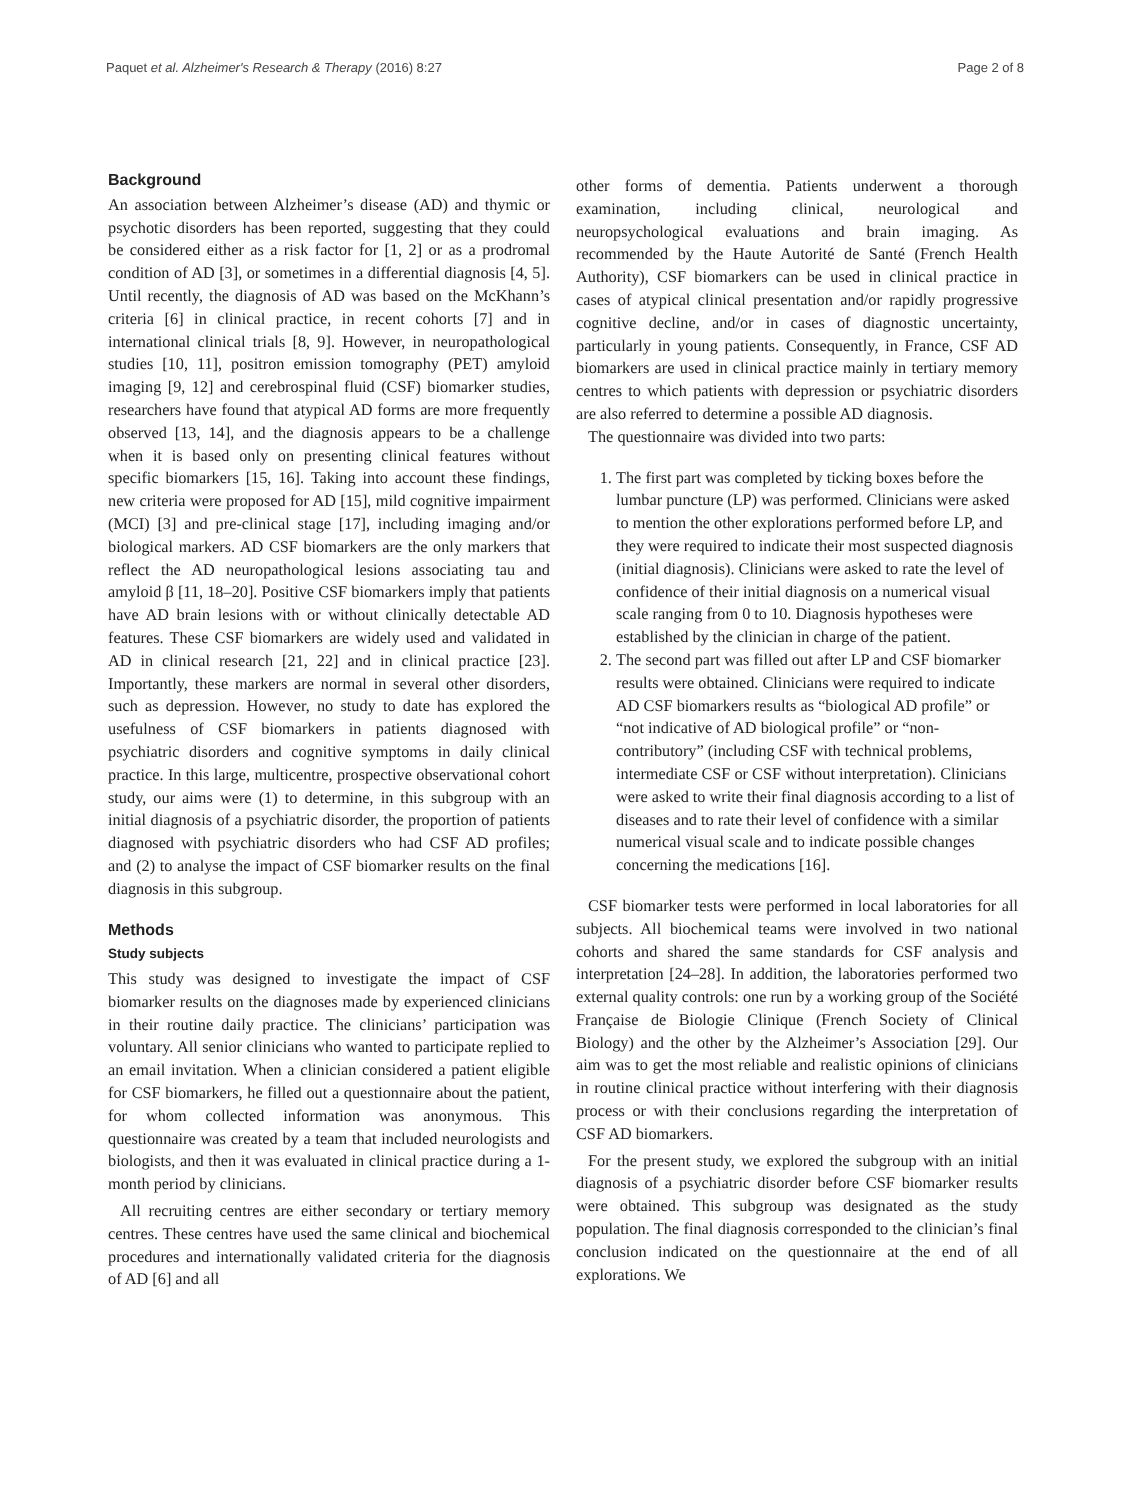Paquet et al. Alzheimer's Research & Therapy (2016) 8:27 Page 2 of 8
Background
An association between Alzheimer’s disease (AD) and thymic or psychotic disorders has been reported, suggesting that they could be considered either as a risk factor for [1, 2] or as a prodromal condition of AD [3], or sometimes in a differential diagnosis [4, 5]. Until recently, the diagnosis of AD was based on the McKhann’s criteria [6] in clinical practice, in recent cohorts [7] and in international clinical trials [8, 9]. However, in neuropathological studies [10, 11], positron emission tomography (PET) amyloid imaging [9, 12] and cerebrospinal fluid (CSF) biomarker studies, researchers have found that atypical AD forms are more frequently observed [13, 14], and the diagnosis appears to be a challenge when it is based only on presenting clinical features without specific biomarkers [15, 16]. Taking into account these findings, new criteria were proposed for AD [15], mild cognitive impairment (MCI) [3] and pre-clinical stage [17], including imaging and/or biological markers. AD CSF biomarkers are the only markers that reflect the AD neuropathological lesions associating tau and amyloid β [11, 18–20]. Positive CSF biomarkers imply that patients have AD brain lesions with or without clinically detectable AD features. These CSF biomarkers are widely used and validated in AD in clinical research [21, 22] and in clinical practice [23]. Importantly, these markers are normal in several other disorders, such as depression. However, no study to date has explored the usefulness of CSF biomarkers in patients diagnosed with psychiatric disorders and cognitive symptoms in daily clinical practice. In this large, multicentre, prospective observational cohort study, our aims were (1) to determine, in this subgroup with an initial diagnosis of a psychiatric disorder, the proportion of patients diagnosed with psychiatric disorders who had CSF AD profiles; and (2) to analyse the impact of CSF biomarker results on the final diagnosis in this subgroup.
Methods
Study subjects
This study was designed to investigate the impact of CSF biomarker results on the diagnoses made by experienced clinicians in their routine daily practice. The clinicians’ participation was voluntary. All senior clinicians who wanted to participate replied to an email invitation. When a clinician considered a patient eligible for CSF biomarkers, he filled out a questionnaire about the patient, for whom collected information was anonymous. This questionnaire was created by a team that included neurologists and biologists, and then it was evaluated in clinical practice during a 1-month period by clinicians.
All recruiting centres are either secondary or tertiary memory centres. These centres have used the same clinical and biochemical procedures and internationally validated criteria for the diagnosis of AD [6] and all
other forms of dementia. Patients underwent a thorough examination, including clinical, neurological and neuropsychological evaluations and brain imaging. As recommended by the Haute Autorité de Santé (French Health Authority), CSF biomarkers can be used in clinical practice in cases of atypical clinical presentation and/or rapidly progressive cognitive decline, and/or in cases of diagnostic uncertainty, particularly in young patients. Consequently, in France, CSF AD biomarkers are used in clinical practice mainly in tertiary memory centres to which patients with depression or psychiatric disorders are also referred to determine a possible AD diagnosis.
The questionnaire was divided into two parts:
1. The first part was completed by ticking boxes before the lumbar puncture (LP) was performed. Clinicians were asked to mention the other explorations performed before LP, and they were required to indicate their most suspected diagnosis (initial diagnosis). Clinicians were asked to rate the level of confidence of their initial diagnosis on a numerical visual scale ranging from 0 to 10. Diagnosis hypotheses were established by the clinician in charge of the patient.
2. The second part was filled out after LP and CSF biomarker results were obtained. Clinicians were required to indicate AD CSF biomarkers results as “biological AD profile” or “not indicative of AD biological profile” or “non-contributory” (including CSF with technical problems, intermediate CSF or CSF without interpretation). Clinicians were asked to write their final diagnosis according to a list of diseases and to rate their level of confidence with a similar numerical visual scale and to indicate possible changes concerning the medications [16].
CSF biomarker tests were performed in local laboratories for all subjects. All biochemical teams were involved in two national cohorts and shared the same standards for CSF analysis and interpretation [24–28]. In addition, the laboratories performed two external quality controls: one run by a working group of the Société Française de Biologie Clinique (French Society of Clinical Biology) and the other by the Alzheimer’s Association [29]. Our aim was to get the most reliable and realistic opinions of clinicians in routine clinical practice without interfering with their diagnosis process or with their conclusions regarding the interpretation of CSF AD biomarkers.
For the present study, we explored the subgroup with an initial diagnosis of a psychiatric disorder before CSF biomarker results were obtained. This subgroup was designated as the study population. The final diagnosis corresponded to the clinician’s final conclusion indicated on the questionnaire at the end of all explorations. We